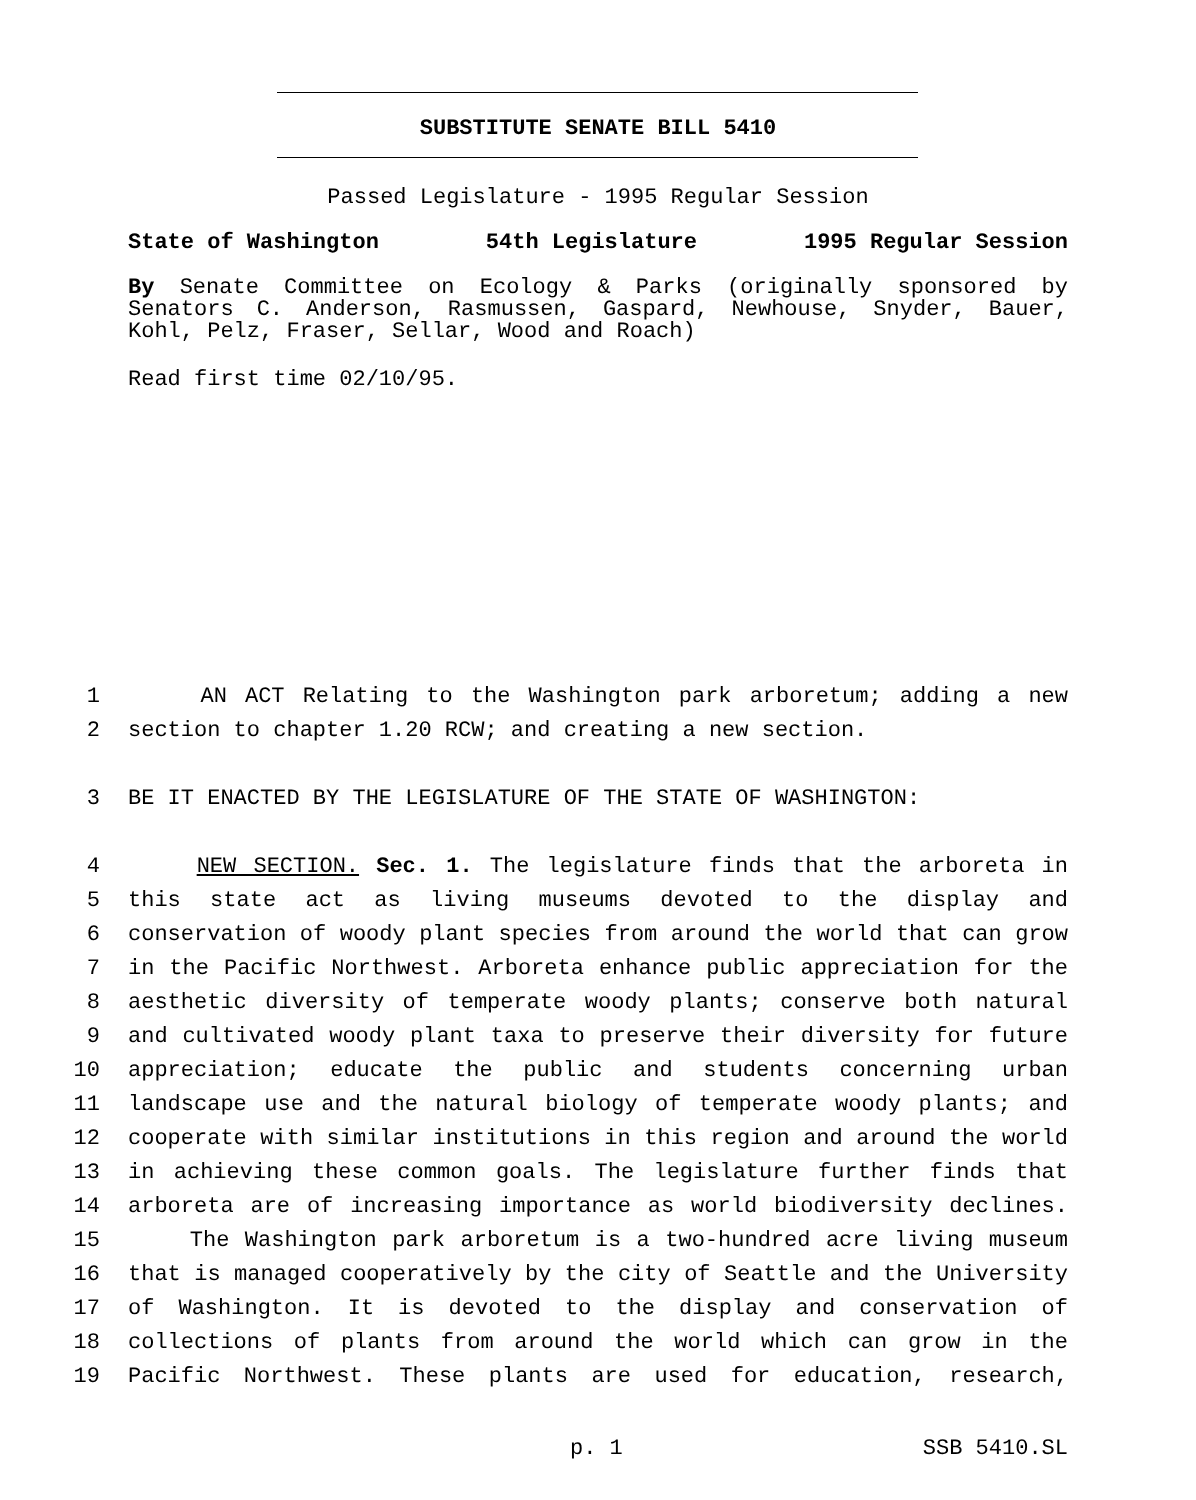SUBSTITUTE SENATE BILL 5410
Passed Legislature - 1995 Regular Session
State of Washington 54th Legislature 1995 Regular Session
By Senate Committee on Ecology & Parks (originally sponsored by Senators C. Anderson, Rasmussen, Gaspard, Newhouse, Snyder, Bauer, Kohl, Pelz, Fraser, Sellar, Wood and Roach)
Read first time 02/10/95.
1 AN ACT Relating to the Washington park arboretum; adding a new
2 section to chapter 1.20 RCW; and creating a new section.
3 BE IT ENACTED BY THE LEGISLATURE OF THE STATE OF WASHINGTON:
4 NEW SECTION. Sec. 1. The legislature finds that the arboreta in
5 this state act as living museums devoted to the display and
6 conservation of woody plant species from around the world that can grow
7 in the Pacific Northwest. Arboreta enhance public appreciation for the
8 aesthetic diversity of temperate woody plants; conserve both natural
9 and cultivated woody plant taxa to preserve their diversity for future
10 appreciation; educate the public and students concerning urban
11 landscape use and the natural biology of temperate woody plants; and
12 cooperate with similar institutions in this region and around the world
13 in achieving these common goals. The legislature further finds that
14 arboreta are of increasing importance as world biodiversity declines.
15 The Washington park arboretum is a two-hundred acre living museum
16 that is managed cooperatively by the city of Seattle and the University
17 of Washington. It is devoted to the display and conservation of
18 collections of plants from around the world which can grow in the
19 Pacific Northwest. These plants are used for education, research,
p. 1 SSB 5410.SL